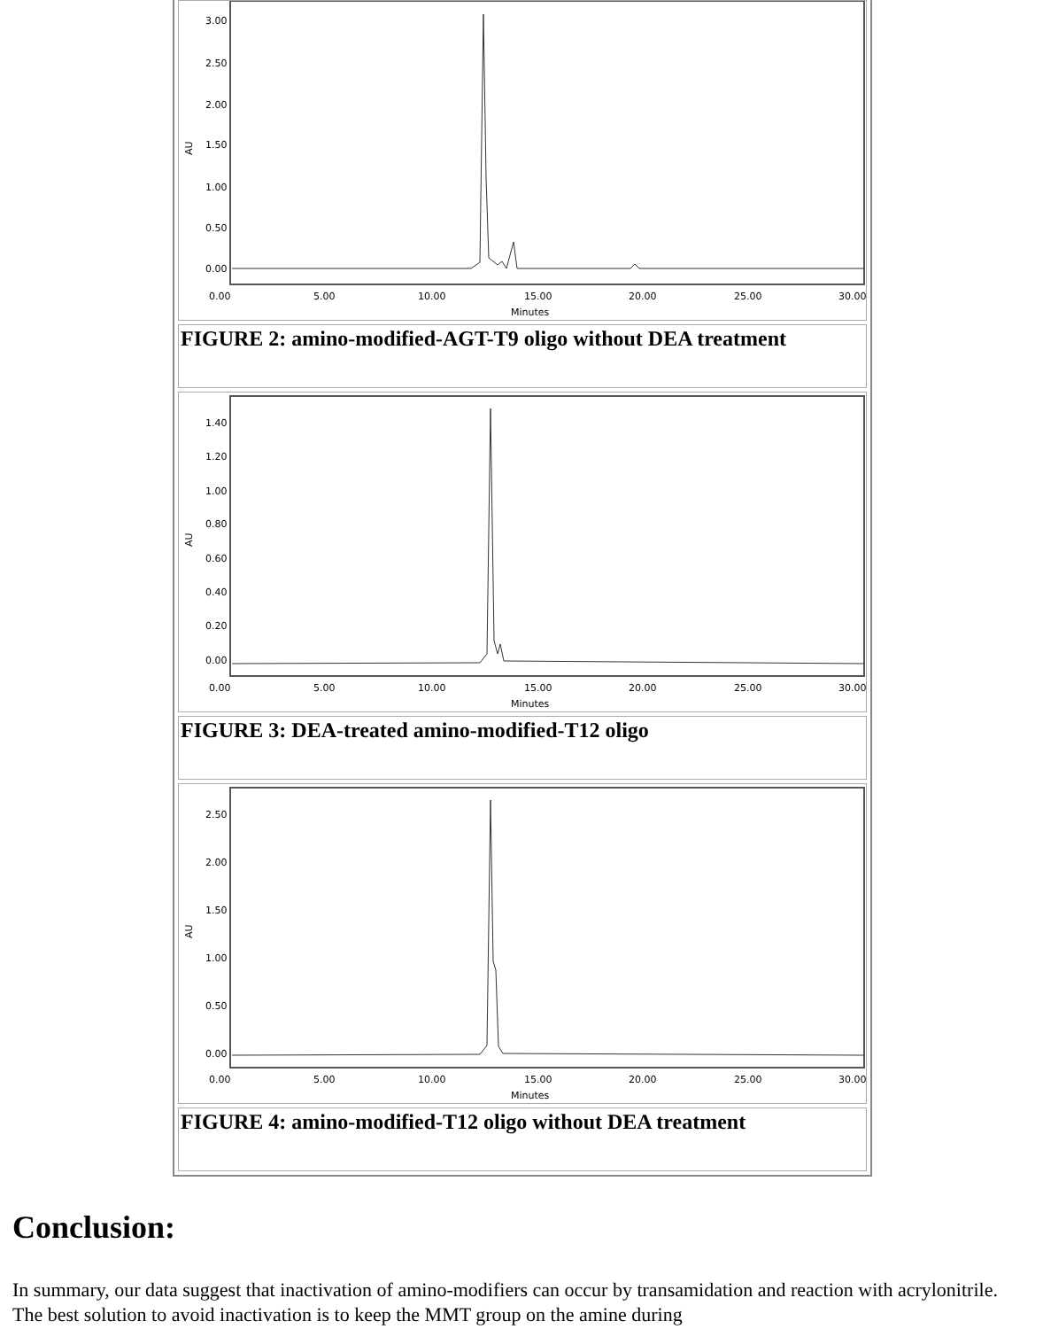3.00
2.50
2.00
1.50
1.00
0.50
0.00
AU
0.00
5.00
10.00
15.00
20.00
25.00
30.00
Minutes
FIGURE 2: amino-modified-AGT-T9 oligo without DEA treatment
1.40
1.20
1.00
0.80
0.60
0.40
0.20
0.00
AU
0.00
5.00
10.00
15.00
20.00
25.00
30.00
Minutes
FIGURE 3: DEA-treated amino-modified-T12 oligo
2.50
2.00
1.50
1.00
0.50
0.00
AU
0.00
5.00
10.00
15.00
20.00
25.00
30.00
Minutes
FIGURE 4: amino-modified-T12 oligo without DEA treatment
Conclusion:
In summary, our data suggest that inactivation of amino-modifiers can occur by transamidation and reaction with acrylonitrile. The best solution to avoid inactivation is to keep the MMT group on the amine during